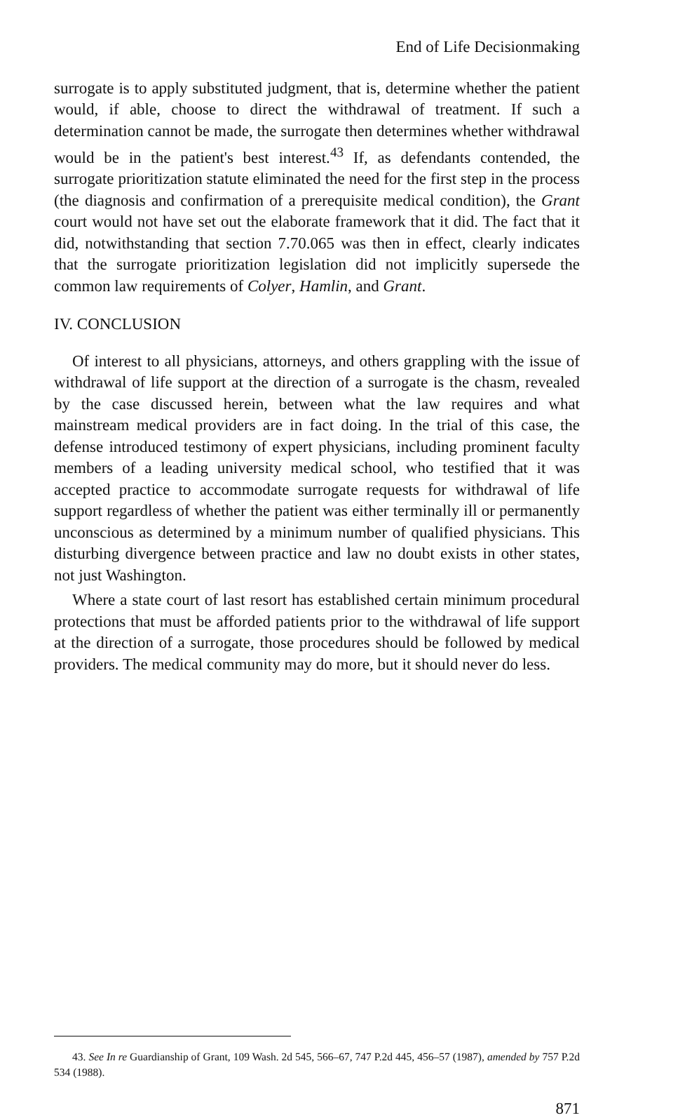End of Life Decisionmaking
surrogate is to apply substituted judgment, that is, determine whether the patient would, if able, choose to direct the withdrawal of treatment. If such a determination cannot be made, the surrogate then determines whether withdrawal would be in the patient's best interest.<sup>43</sup> If, as defendants contended, the surrogate prioritization statute eliminated the need for the first step in the process (the diagnosis and confirmation of a prerequisite medical condition), the Grant court would not have set out the elaborate framework that it did. The fact that it did, notwithstanding that section 7.70.065 was then in effect, clearly indicates that the surrogate prioritization legislation did not implicitly supersede the common law requirements of Colyer, Hamlin, and Grant.
IV. CONCLUSION
Of interest to all physicians, attorneys, and others grappling with the issue of withdrawal of life support at the direction of a surrogate is the chasm, revealed by the case discussed herein, between what the law requires and what mainstream medical providers are in fact doing. In the trial of this case, the defense introduced testimony of expert physicians, including prominent faculty members of a leading university medical school, who testified that it was accepted practice to accommodate surrogate requests for withdrawal of life support regardless of whether the patient was either terminally ill or permanently unconscious as determined by a minimum number of qualified physicians. This disturbing divergence between practice and law no doubt exists in other states, not just Washington.
Where a state court of last resort has established certain minimum procedural protections that must be afforded patients prior to the withdrawal of life support at the direction of a surrogate, those procedures should be followed by medical providers. The medical community may do more, but it should never do less.
43. See In re Guardianship of Grant, 109 Wash. 2d 545, 566–67, 747 P.2d 445, 456–57 (1987), amended by 757 P.2d 534 (1988).
871